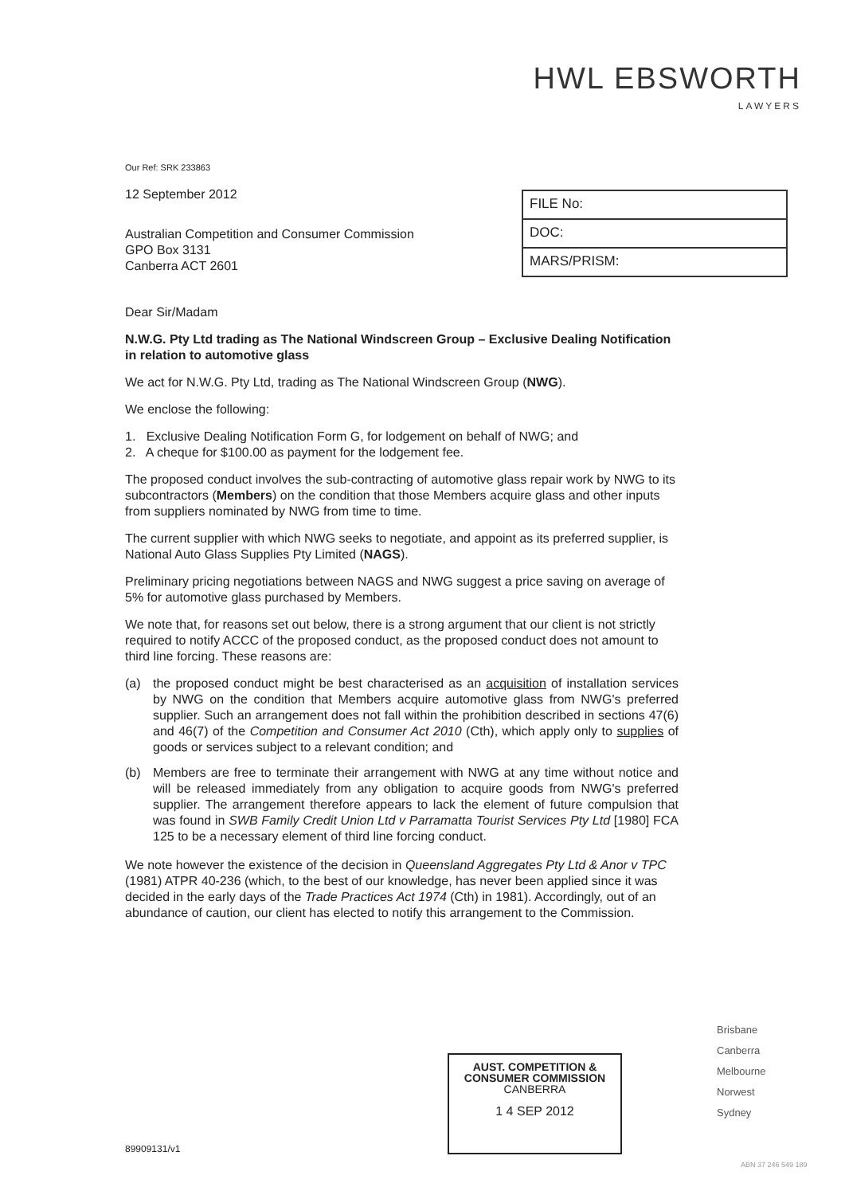HWL EBSWORTH
LAWYERS
FILE No:
DOC:
MARS/PRISM:
Our Ref: SRK 233863
12 September 2012
Australian Competition and Consumer Commission
GPO Box 3131
Canberra ACT 2601
Dear Sir/Madam
N.W.G. Pty Ltd trading as The National Windscreen Group – Exclusive Dealing Notification in relation to automotive glass
We act for N.W.G. Pty Ltd, trading as The National Windscreen Group (NWG).
We enclose the following:
1. Exclusive Dealing Notification Form G, for lodgement on behalf of NWG; and
2. A cheque for $100.00 as payment for the lodgement fee.
The proposed conduct involves the sub-contracting of automotive glass repair work by NWG to its subcontractors (Members) on the condition that those Members acquire glass and other inputs from suppliers nominated by NWG from time to time.
The current supplier with which NWG seeks to negotiate, and appoint as its preferred supplier, is National Auto Glass Supplies Pty Limited (NAGS).
Preliminary pricing negotiations between NAGS and NWG suggest a price saving on average of 5% for automotive glass purchased by Members.
We note that, for reasons set out below, there is a strong argument that our client is not strictly required to notify ACCC of the proposed conduct, as the proposed conduct does not amount to third line forcing. These reasons are:
(a) the proposed conduct might be best characterised as an acquisition of installation services by NWG on the condition that Members acquire automotive glass from NWG's preferred supplier. Such an arrangement does not fall within the prohibition described in sections 47(6) and 46(7) of the Competition and Consumer Act 2010 (Cth), which apply only to supplies of goods or services subject to a relevant condition; and
(b) Members are free to terminate their arrangement with NWG at any time without notice and will be released immediately from any obligation to acquire goods from NWG's preferred supplier. The arrangement therefore appears to lack the element of future compulsion that was found in SWB Family Credit Union Ltd v Parramatta Tourist Services Pty Ltd [1980] FCA 125 to be a necessary element of third line forcing conduct.
We note however the existence of the decision in Queensland Aggregates Pty Ltd & Anor v TPC (1981) ATPR 40-236 (which, to the best of our knowledge, has never been applied since it was decided in the early days of the Trade Practices Act 1974 (Cth) in 1981). Accordingly, out of an abundance of caution, our client has elected to notify this arrangement to the Commission.
AUST. COMPETITION &
CONSUMER COMMISSION
CANBERRA
1 4 SEP 2012
Brisbane
Canberra
Melbourne
Norwest
Sydney
89909131/v1
ABN 37 246 549 189